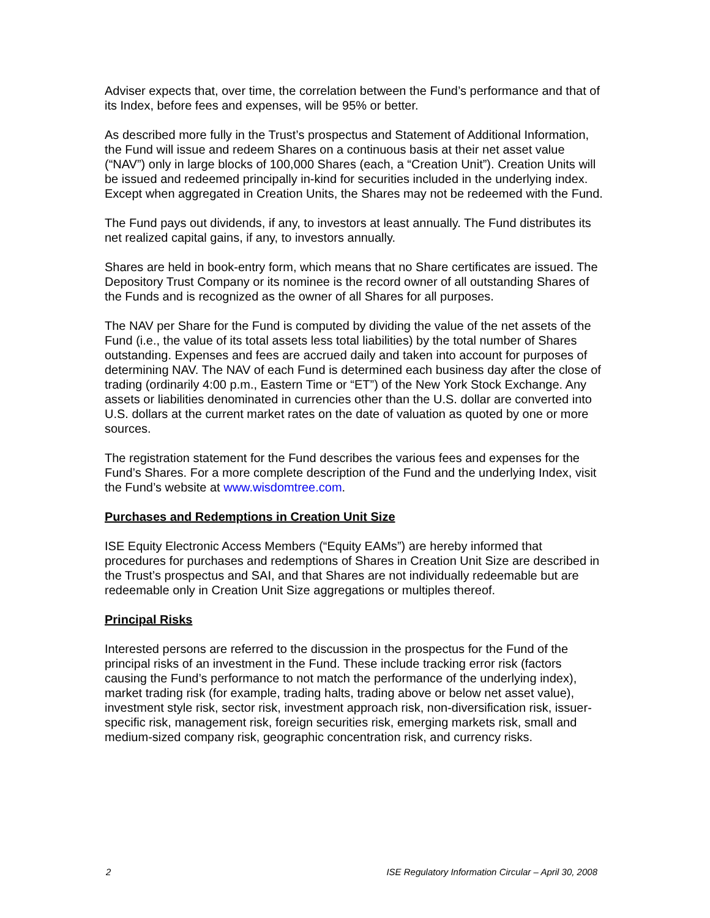Adviser expects that, over time, the correlation between the Fund’s performance and that of its Index, before fees and expenses, will be 95% or better.
As described more fully in the Trust’s prospectus and Statement of Additional Information, the Fund will issue and redeem Shares on a continuous basis at their net asset value (“NAV”) only in large blocks of 100,000 Shares (each, a “Creation Unit”). Creation Units will be issued and redeemed principally in-kind for securities included in the underlying index. Except when aggregated in Creation Units, the Shares may not be redeemed with the Fund.
The Fund pays out dividends, if any, to investors at least annually. The Fund distributes its net realized capital gains, if any, to investors annually.
Shares are held in book-entry form, which means that no Share certificates are issued. The Depository Trust Company or its nominee is the record owner of all outstanding Shares of the Funds and is recognized as the owner of all Shares for all purposes.
The NAV per Share for the Fund is computed by dividing the value of the net assets of the Fund (i.e., the value of its total assets less total liabilities) by the total number of Shares outstanding. Expenses and fees are accrued daily and taken into account for purposes of determining NAV. The NAV of each Fund is determined each business day after the close of trading (ordinarily 4:00 p.m., Eastern Time or “ET”) of the New York Stock Exchange. Any assets or liabilities denominated in currencies other than the U.S. dollar are converted into U.S. dollars at the current market rates on the date of valuation as quoted by one or more sources.
The registration statement for the Fund describes the various fees and expenses for the Fund’s Shares. For a more complete description of the Fund and the underlying Index, visit the Fund’s website at www.wisdomtree.com.
Purchases and Redemptions in Creation Unit Size
ISE Equity Electronic Access Members (“Equity EAMs”) are hereby informed that procedures for purchases and redemptions of Shares in Creation Unit Size are described in the Trust’s prospectus and SAI, and that Shares are not individually redeemable but are redeemable only in Creation Unit Size aggregations or multiples thereof.
Principal Risks
Interested persons are referred to the discussion in the prospectus for the Fund of the principal risks of an investment in the Fund. These include tracking error risk (factors causing the Fund’s performance to not match the performance of the underlying index), market trading risk (for example, trading halts, trading above or below net asset value), investment style risk, sector risk, investment approach risk, non-diversification risk, issuer-specific risk, management risk, foreign securities risk, emerging markets risk, small and medium-sized company risk, geographic concentration risk, and currency risks.
2 ISE Regulatory Information Circular – April 30, 2008